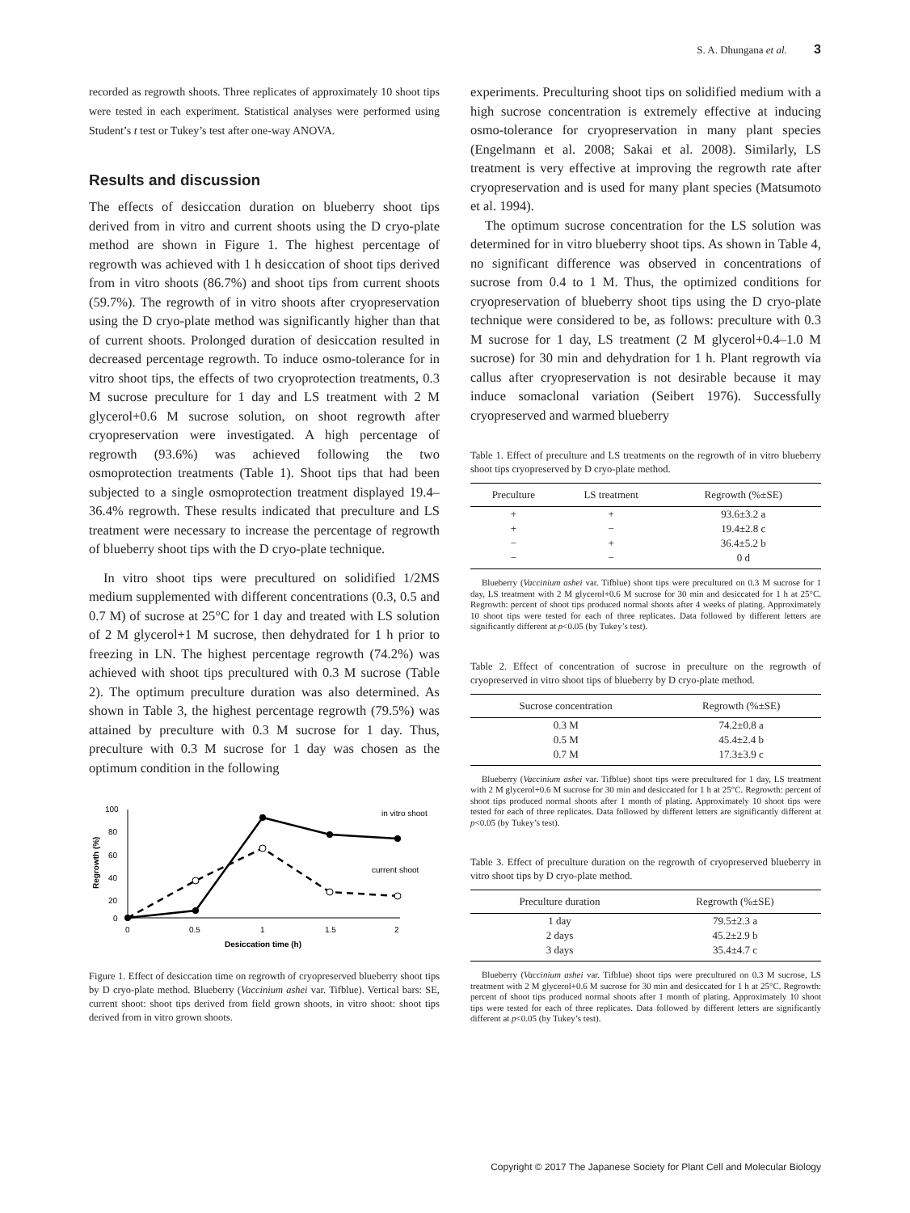S. A. Dhungana et al. 3
recorded as regrowth shoots. Three replicates of approximately 10 shoot tips were tested in each experiment. Statistical analyses were performed using Student’s t test or Tukey’s test after one-way ANOVA.
Results and discussion
The effects of desiccation duration on blueberry shoot tips derived from in vitro and current shoots using the D cryo-plate method are shown in Figure 1. The highest percentage of regrowth was achieved with 1 h desiccation of shoot tips derived from in vitro shoots (86.7%) and shoot tips from current shoots (59.7%). The regrowth of in vitro shoots after cryopreservation using the D cryo-plate method was significantly higher than that of current shoots. Prolonged duration of desiccation resulted in decreased percentage regrowth. To induce osmo-tolerance for in vitro shoot tips, the effects of two cryoprotection treatments, 0.3 M sucrose preculture for 1 day and LS treatment with 2 M glycerol+0.6 M sucrose solution, on shoot regrowth after cryopreservation were investigated. A high percentage of regrowth (93.6%) was achieved following the two osmoprotection treatments (Table 1). Shoot tips that had been subjected to a single osmoprotection treatment displayed 19.4–36.4% regrowth. These results indicated that preculture and LS treatment were necessary to increase the percentage of regrowth of blueberry shoot tips with the D cryo-plate technique.
In vitro shoot tips were precultured on solidified 1/2MS medium supplemented with different concentrations (0.3, 0.5 and 0.7 M) of sucrose at 25°C for 1 day and treated with LS solution of 2 M glycerol+1 M sucrose, then dehydrated for 1 h prior to freezing in LN. The highest percentage regrowth (74.2%) was achieved with shoot tips precultured with 0.3 M sucrose (Table 2). The optimum preculture duration was also determined. As shown in Table 3, the highest percentage regrowth (79.5%) was attained by preculture with 0.3 M sucrose for 1 day. Thus, preculture with 0.3 M sucrose for 1 day was chosen as the optimum condition in the following
100
80
60
40
20
0
0
0.5
1
1.5
2
Desiccation time (h)
Regrowth (%)
in vitro shoot
current shoot
Figure 1. Effect of desiccation time on regrowth of cryopreserved blueberry shoot tips by D cryo-plate method. Blueberry (Vaccinium ashei var. Tifblue). Vertical bars: SE, current shoot: shoot tips derived from field grown shoots, in vitro shoot: shoot tips derived from in vitro grown shoots.
experiments. Preculturing shoot tips on solidified medium with a high sucrose concentration is extremely effective at inducing osmo-tolerance for cryopreservation in many plant species (Engelmann et al. 2008; Sakai et al. 2008). Similarly, LS treatment is very effective at improving the regrowth rate after cryopreservation and is used for many plant species (Matsumoto et al. 1994).
The optimum sucrose concentration for the LS solution was determined for in vitro blueberry shoot tips. As shown in Table 4, no significant difference was observed in concentrations of sucrose from 0.4 to 1 M. Thus, the optimized conditions for cryopreservation of blueberry shoot tips using the D cryo-plate technique were considered to be, as follows: preculture with 0.3 M sucrose for 1 day, LS treatment (2 M glycerol+0.4–1.0 M sucrose) for 30 min and dehydration for 1 h. Plant regrowth via callus after cryopreservation is not desirable because it may induce somaclonal variation (Seibert 1976). Successfully cryopreserved and warmed blueberry
Table 1. Effect of preculture and LS treatments on the regrowth of in vitro blueberry shoot tips cryopreserved by D cryo-plate method.
| Preculture | LS treatment | Regrowth (%±SE) |
| --- | --- | --- |
| + | + | 93.6±3.2 a |
| + | − | 19.4±2.8 c |
| − | + | 36.4±5.2 b |
| − | − | 0 d |
Blueberry (Vaccinium ashei var. Tifblue) shoot tips were precultured on 0.3 M sucrose for 1 day, LS treatment with 2 M glycerol+0.6 M sucrose for 30 min and desiccated for 1 h at 25°C. Regrowth: percent of shoot tips produced normal shoots after 4 weeks of plating. Approximately 10 shoot tips were tested for each of three replicates. Data followed by different letters are significantly different at p<0.05 (by Tukey’s test).
Table 2. Effect of concentration of sucrose in preculture on the regrowth of cryopreserved in vitro shoot tips of blueberry by D cryo-plate method.
| Sucrose concentration | Regrowth (%±SE) |
| --- | --- |
| 0.3 M | 74.2±0.8 a |
| 0.5 M | 45.4±2.4 b |
| 0.7 M | 17.3±3.9 c |
Blueberry (Vaccinium ashei var. Tifblue) shoot tips were precultured for 1 day, LS treatment with 2 M glycerol+0.6 M sucrose for 30 min and desiccated for 1 h at 25°C. Regrowth: percent of shoot tips produced normal shoots after 1 month of plating. Approximately 10 shoot tips were tested for each of three replicates. Data followed by different letters are significantly different at p<0.05 (by Tukey’s test).
Table 3. Effect of preculture duration on the regrowth of cryopreserved blueberry in vitro shoot tips by D cryo-plate method.
| Preculture duration | Regrowth (%±SE) |
| --- | --- |
| 1 day | 79.5±2.3 a |
| 2 days | 45.2±2.9 b |
| 3 days | 35.4±4.7 c |
Blueberry (Vaccinium ashei var. Tifblue) shoot tips were precultured on 0.3 M sucrose, LS treatment with 2 M glycerol+0.6 M sucrose for 30 min and desiccated for 1 h at 25°C. Regrowth: percent of shoot tips produced normal shoots after 1 month of plating. Approximately 10 shoot tips were tested for each of three replicates. Data followed by different letters are significantly different at p<0.05 (by Tukey’s test).
Copyright © 2017 The Japanese Society for Plant Cell and Molecular Biology